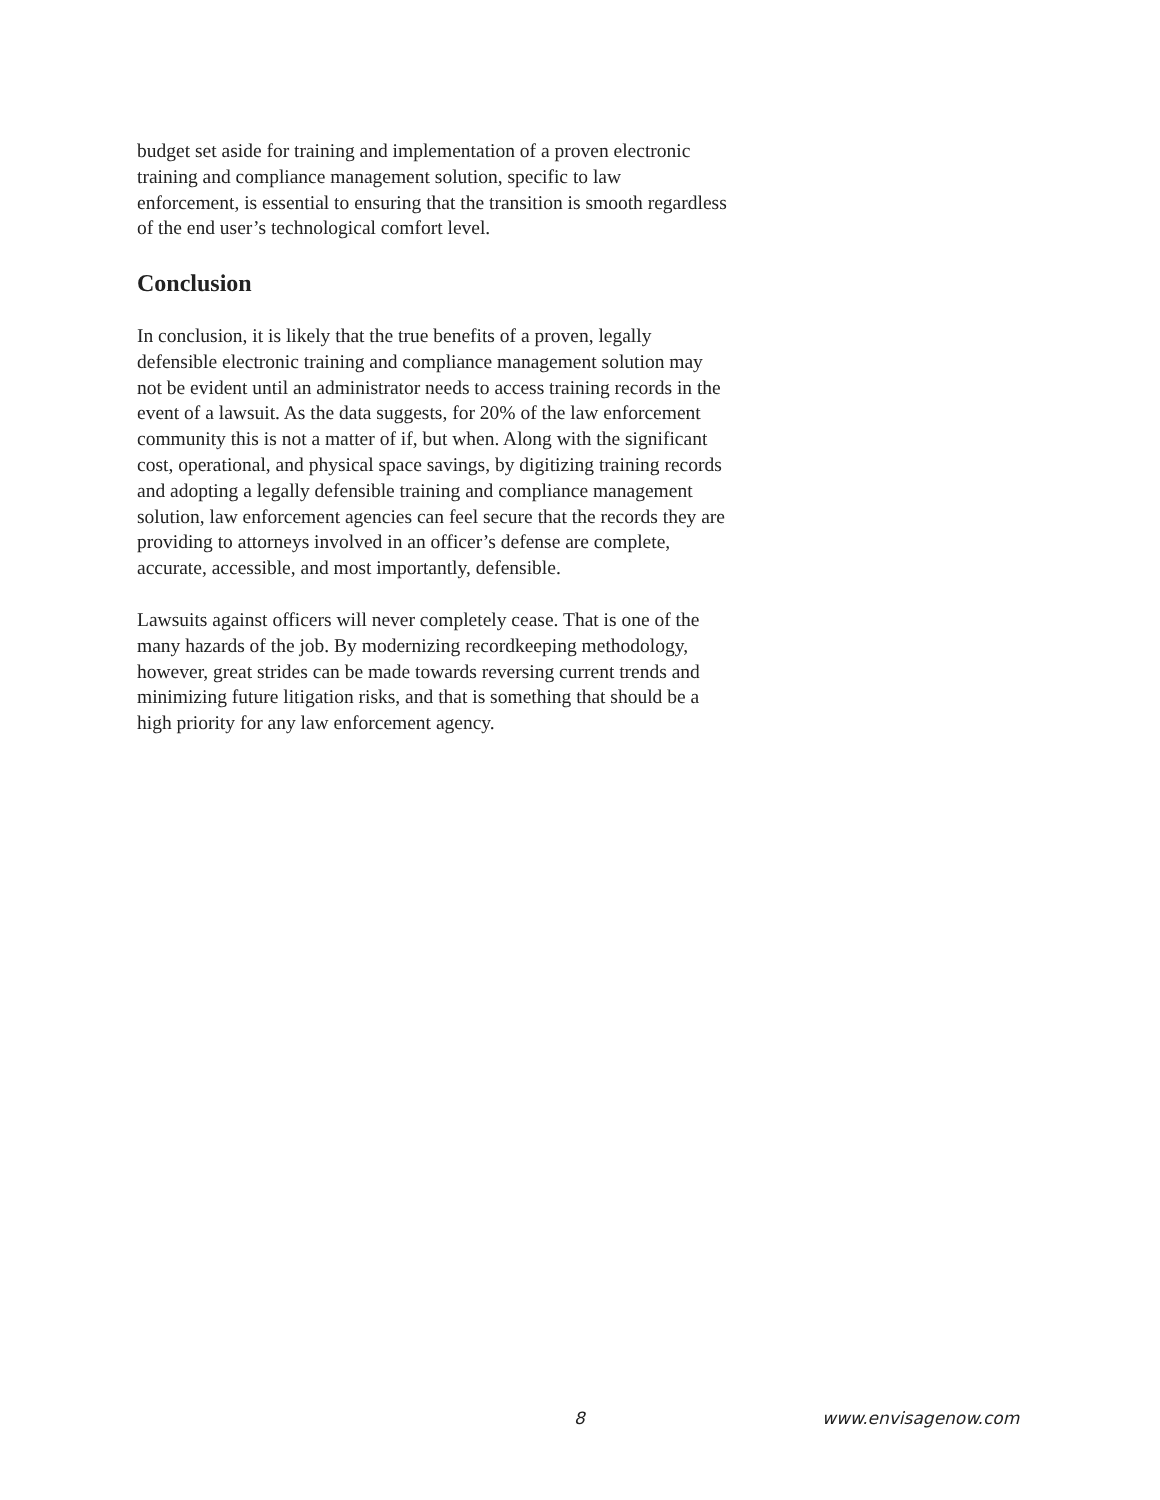budget set aside for training and implementation of a proven electronic training and compliance management solution, specific to law enforcement, is essential to ensuring that the transition is smooth regardless of the end user’s technological comfort level.
Conclusion
In conclusion, it is likely that the true benefits of a proven, legally defensible electronic training and compliance management solution may not be evident until an administrator needs to access training records in the event of a lawsuit. As the data suggests, for 20% of the law enforcement community this is not a matter of if, but when. Along with the significant cost, operational, and physical space savings, by digitizing training records and adopting a legally defensible training and compliance management solution, law enforcement agencies can feel secure that the records they are providing to attorneys involved in an officer’s defense are complete, accurate, accessible, and most importantly, defensible.
Lawsuits against officers will never completely cease. That is one of the many hazards of the job. By modernizing recordkeeping methodology, however, great strides can be made towards reversing current trends and minimizing future litigation risks, and that is something that should be a high priority for any law enforcement agency.
8 www.envisagenow.com